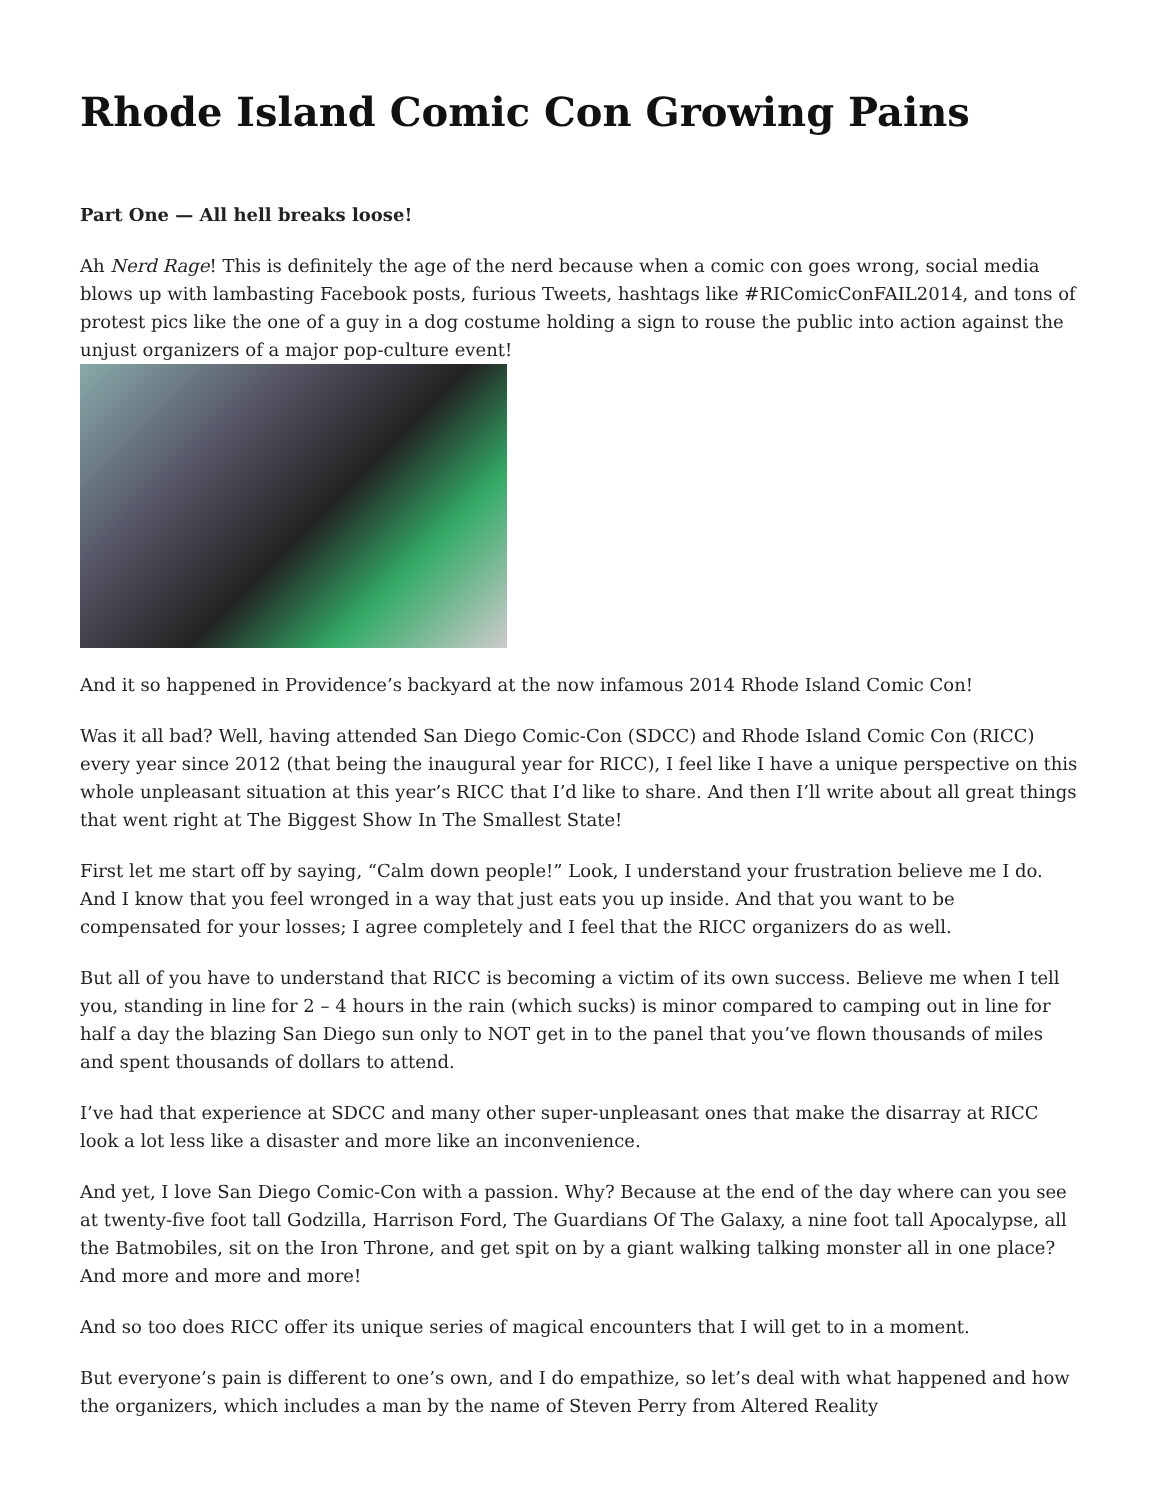Rhode Island Comic Con Growing Pains
Part One — All hell breaks loose!
Ah Nerd Rage! This is definitely the age of the nerd because when a comic con goes wrong, social media blows up with lambasting Facebook posts, furious Tweets, hashtags like #RIComicConFAIL2014, and tons of protest pics like the one of a guy in a dog costume holding a sign to rouse the public into action against the unjust organizers of a major pop-culture event!
And it so happened in Providence’s backyard at the now infamous 2014 Rhode Island Comic Con!
Was it all bad? Well, having attended San Diego Comic-Con (SDCC) and Rhode Island Comic Con (RICC) every year since 2012 (that being the inaugural year for RICC), I feel like I have a unique perspective on this whole unpleasant situation at this year’s RICC that I’d like to share. And then I’ll write about all great things that went right at The Biggest Show In The Smallest State!
First let me start off by saying, “Calm down people!” Look, I understand your frustration believe me I do. And I know that you feel wronged in a way that just eats you up inside. And that you want to be compensated for your losses; I agree completely and I feel that the RICC organizers do as well.
But all of you have to understand that RICC is becoming a victim of its own success. Believe me when I tell you, standing in line for 2 – 4 hours in the rain (which sucks) is minor compared to camping out in line for half a day the blazing San Diego sun only to NOT get in to the panel that you’ve flown thousands of miles and spent thousands of dollars to attend.
I’ve had that experience at SDCC and many other super-unpleasant ones that make the disarray at RICC look a lot less like a disaster and more like an inconvenience.
And yet, I love San Diego Comic-Con with a passion. Why? Because at the end of the day where can you see at twenty-five foot tall Godzilla, Harrison Ford, The Guardians Of The Galaxy, a nine foot tall Apocalypse, all the Batmobiles, sit on the Iron Throne, and get spit on by a giant walking talking monster all in one place? And more and more and more!
And so too does RICC offer its unique series of magical encounters that I will get to in a moment.
But everyone’s pain is different to one’s own, and I do empathize, so let’s deal with what happened and how the organizers, which includes a man by the name of Steven Perry from Altered Reality